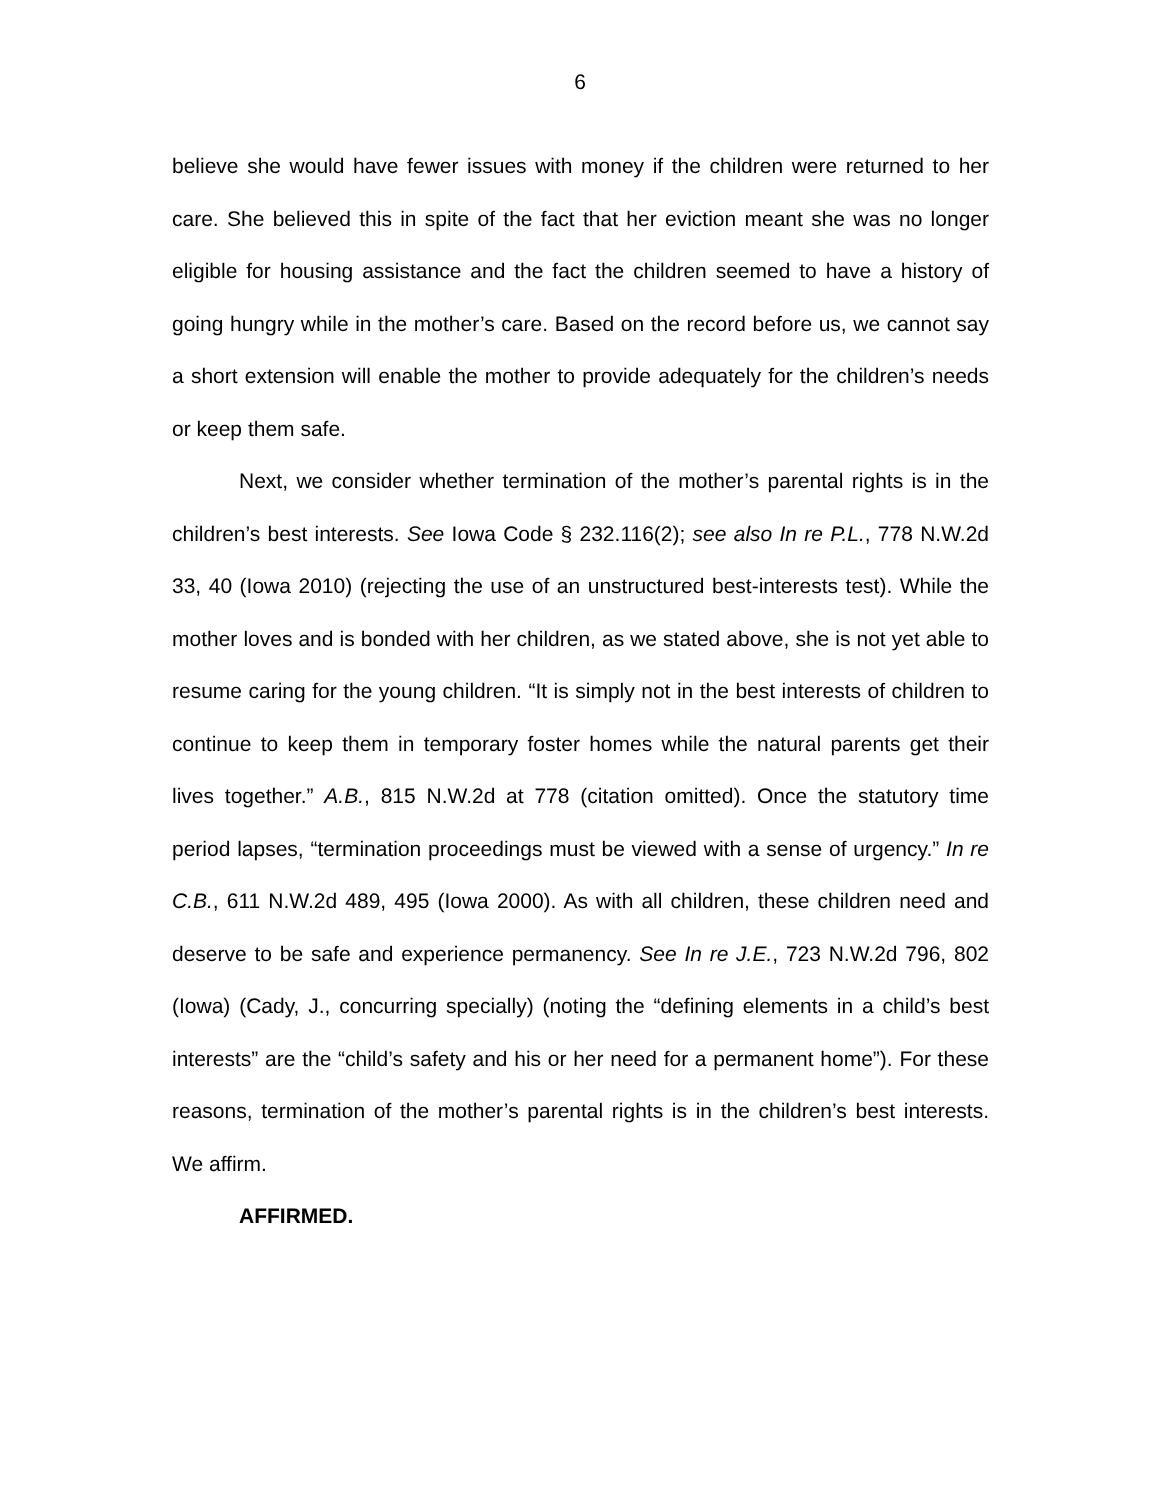6
believe she would have fewer issues with money if the children were returned to her care. She believed this in spite of the fact that her eviction meant she was no longer eligible for housing assistance and the fact the children seemed to have a history of going hungry while in the mother’s care. Based on the record before us, we cannot say a short extension will enable the mother to provide adequately for the children’s needs or keep them safe.
Next, we consider whether termination of the mother’s parental rights is in the children’s best interests. See Iowa Code § 232.116(2); see also In re P.L., 778 N.W.2d 33, 40 (Iowa 2010) (rejecting the use of an unstructured best-interests test). While the mother loves and is bonded with her children, as we stated above, she is not yet able to resume caring for the young children. “It is simply not in the best interests of children to continue to keep them in temporary foster homes while the natural parents get their lives together.” A.B., 815 N.W.2d at 778 (citation omitted). Once the statutory time period lapses, “termination proceedings must be viewed with a sense of urgency.” In re C.B., 611 N.W.2d 489, 495 (Iowa 2000). As with all children, these children need and deserve to be safe and experience permanency. See In re J.E., 723 N.W.2d 796, 802 (Iowa) (Cady, J., concurring specially) (noting the “defining elements in a child’s best interests” are the “child’s safety and his or her need for a permanent home”). For these reasons, termination of the mother’s parental rights is in the children’s best interests. We affirm.
AFFIRMED.